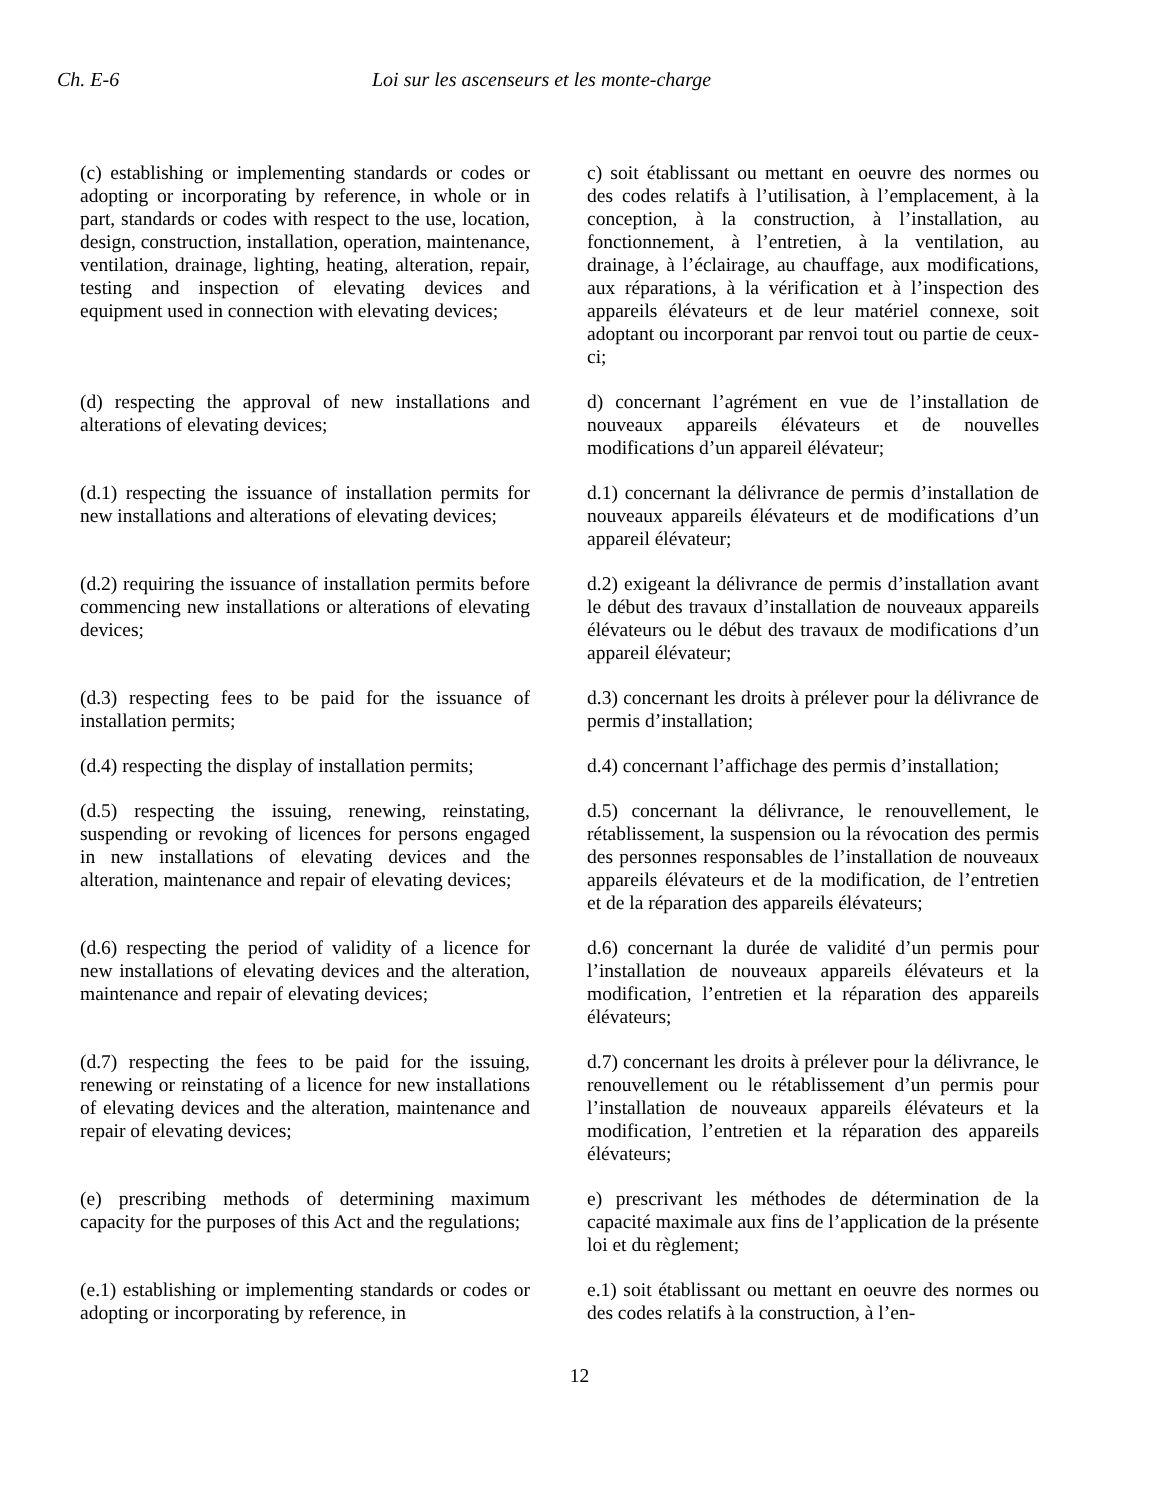Ch. E-6 Loi sur les ascenseurs et les monte-charge
(c) establishing or implementing standards or codes or adopting or incorporating by reference, in whole or in part, standards or codes with respect to the use, location, design, construction, installation, operation, maintenance, ventilation, drainage, lighting, heating, alteration, repair, testing and inspection of elevating devices and equipment used in connection with elevating devices;
c) soit établissant ou mettant en oeuvre des normes ou des codes relatifs à l’utilisation, à l’emplacement, à la conception, à la construction, à l’installation, au fonctionnement, à l’entretien, à la ventilation, au drainage, à l’éclairage, au chauffage, aux modifications, aux réparations, à la vérification et à l’inspection des appareils élévateurs et de leur matériel connexe, soit adoptant ou incorporant par renvoi tout ou partie de ceux-ci;
(d) respecting the approval of new installations and alterations of elevating devices;
d) concernant l’agrément en vue de l’installation de nouveaux appareils élévateurs et de nouvelles modifications d’un appareil élévateur;
(d.1) respecting the issuance of installation permits for new installations and alterations of elevating devices;
d.1) concernant la délivrance de permis d’installation de nouveaux appareils élévateurs et de modifications d’un appareil élévateur;
(d.2) requiring the issuance of installation permits before commencing new installations or alterations of elevating devices;
d.2) exigeant la délivrance de permis d’installation avant le début des travaux d’installation de nouveaux appareils élévateurs ou le début des travaux de modifications d’un appareil élévateur;
(d.3) respecting fees to be paid for the issuance of installation permits;
d.3) concernant les droits à prélever pour la délivrance de permis d’installation;
(d.4) respecting the display of installation permits;
d.4) concernant l’affichage des permis d’installation;
(d.5) respecting the issuing, renewing, reinstating, suspending or revoking of licences for persons engaged in new installations of elevating devices and the alteration, maintenance and repair of elevating devices;
d.5) concernant la délivrance, le renouvellement, le rétablissement, la suspension ou la révocation des permis des personnes responsables de l’installation de nouveaux appareils élévateurs et de la modification, de l’entretien et de la réparation des appareils élévateurs;
(d.6) respecting the period of validity of a licence for new installations of elevating devices and the alteration, maintenance and repair of elevating devices;
d.6) concernant la durée de validité d’un permis pour l’installation de nouveaux appareils élévateurs et la modification, l’entretien et la réparation des appareils élévateurs;
(d.7) respecting the fees to be paid for the issuing, renewing or reinstating of a licence for new installations of elevating devices and the alteration, maintenance and repair of elevating devices;
d.7) concernant les droits à prélever pour la délivrance, le renouvellement ou le rétablissement d’un permis pour l’installation de nouveaux appareils élévateurs et la modification, l’entretien et la réparation des appareils élévateurs;
(e) prescribing methods of determining maximum capacity for the purposes of this Act and the regulations;
e) prescrivant les méthodes de détermination de la capacité maximale aux fins de l’application de la présente loi et du règlement;
(e.1) establishing or implementing standards or codes or adopting or incorporating by reference, in
e.1) soit établissant ou mettant en oeuvre des normes ou des codes relatifs à la construction, à l’en-
12